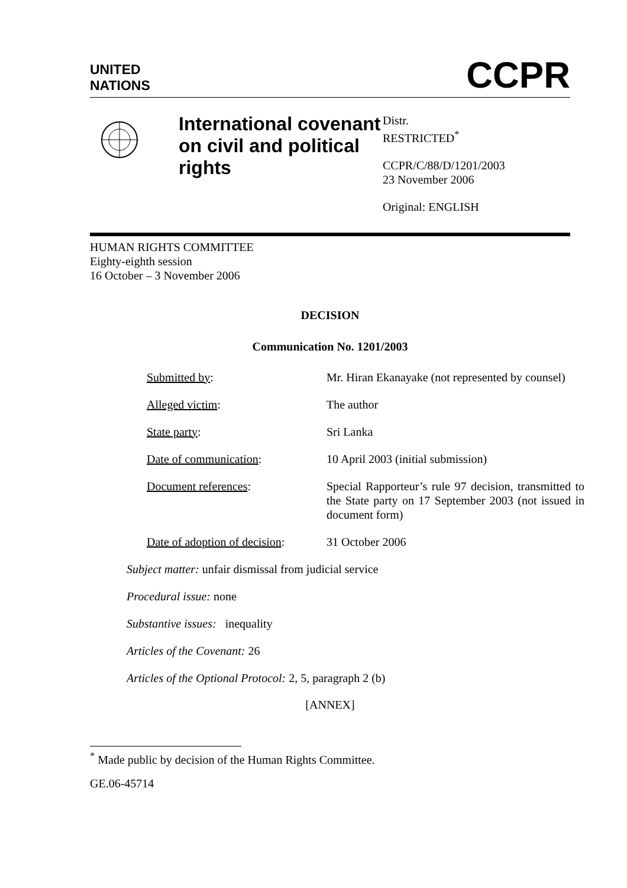UNITED
NATIONS
CCPR
International covenant on civil and political rights
Distr.
RESTRICTED<sup>*</sup>
CCPR/C/88/D/1201/2003
23 November 2006
Original: ENGLISH
HUMAN RIGHTS COMMITTEE
Eighty-eighth session
16 October – 3 November 2006
DECISION
Communication No. 1201/2003
| Submitted by : | Mr. Hiran Ekanayake (not represented by counsel) |
| Alleged victim : | The author |
| State party : | Sri Lanka |
| Date of communication : | 10 April 2003 (initial submission) |
| Document references : | Special Rapporteur’s rule 97 decision, transmitted to the State party on 17 September 2003 (not issued in document form) |
| Date of adoption of decision : | 31 October 2006 |
Subject matter: unfair dismissal from judicial service
Procedural issue: none
Substantive issues: inequality
Articles of the Covenant: 26
Articles of the Optional Protocol: 2, 5, paragraph 2 (b)
[ANNEX]
<sup>*</sup> Made public by decision of the Human Rights Committee.
GE.06-45714